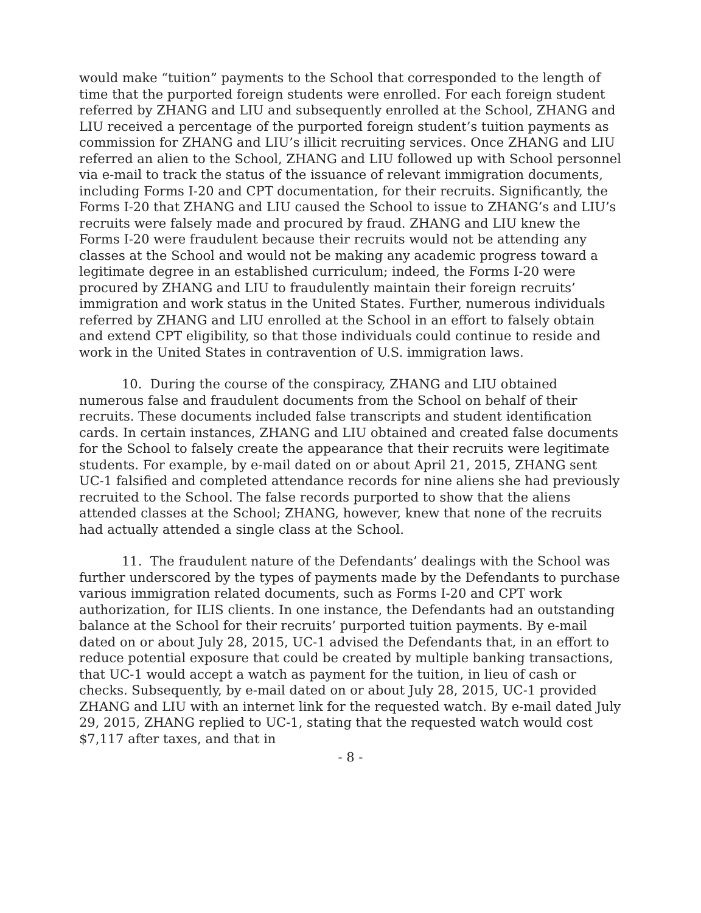would make “tuition” payments to the School that corresponded to the length of time that the purported foreign students were enrolled. For each foreign student referred by ZHANG and LIU and subsequently enrolled at the School, ZHANG and LIU received a percentage of the purported foreign student’s tuition payments as commission for ZHANG and LIU’s illicit recruiting services. Once ZHANG and LIU referred an alien to the School, ZHANG and LIU followed up with School personnel via e-mail to track the status of the issuance of relevant immigration documents, including Forms I-20 and CPT documentation, for their recruits. Significantly, the Forms I-20 that ZHANG and LIU caused the School to issue to ZHANG’s and LIU’s recruits were falsely made and procured by fraud. ZHANG and LIU knew the Forms I-20 were fraudulent because their recruits would not be attending any classes at the School and would not be making any academic progress toward a legitimate degree in an established curriculum; indeed, the Forms I-20 were procured by ZHANG and LIU to fraudulently maintain their foreign recruits’ immigration and work status in the United States. Further, numerous individuals referred by ZHANG and LIU enrolled at the School in an effort to falsely obtain and extend CPT eligibility, so that those individuals could continue to reside and work in the United States in contravention of U.S. immigration laws.
10. During the course of the conspiracy, ZHANG and LIU obtained numerous false and fraudulent documents from the School on behalf of their recruits. These documents included false transcripts and student identification cards. In certain instances, ZHANG and LIU obtained and created false documents for the School to falsely create the appearance that their recruits were legitimate students. For example, by e-mail dated on or about April 21, 2015, ZHANG sent UC-1 falsified and completed attendance records for nine aliens she had previously recruited to the School. The false records purported to show that the aliens attended classes at the School; ZHANG, however, knew that none of the recruits had actually attended a single class at the School.
11. The fraudulent nature of the Defendants’ dealings with the School was further underscored by the types of payments made by the Defendants to purchase various immigration related documents, such as Forms I-20 and CPT work authorization, for ILIS clients. In one instance, the Defendants had an outstanding balance at the School for their recruits’ purported tuition payments. By e-mail dated on or about July 28, 2015, UC-1 advised the Defendants that, in an effort to reduce potential exposure that could be created by multiple banking transactions, that UC-1 would accept a watch as payment for the tuition, in lieu of cash or checks. Subsequently, by e-mail dated on or about July 28, 2015, UC-1 provided ZHANG and LIU with an internet link for the requested watch. By e-mail dated July 29, 2015, ZHANG replied to UC-1, stating that the requested watch would cost $7,117 after taxes, and that in
- 8 -